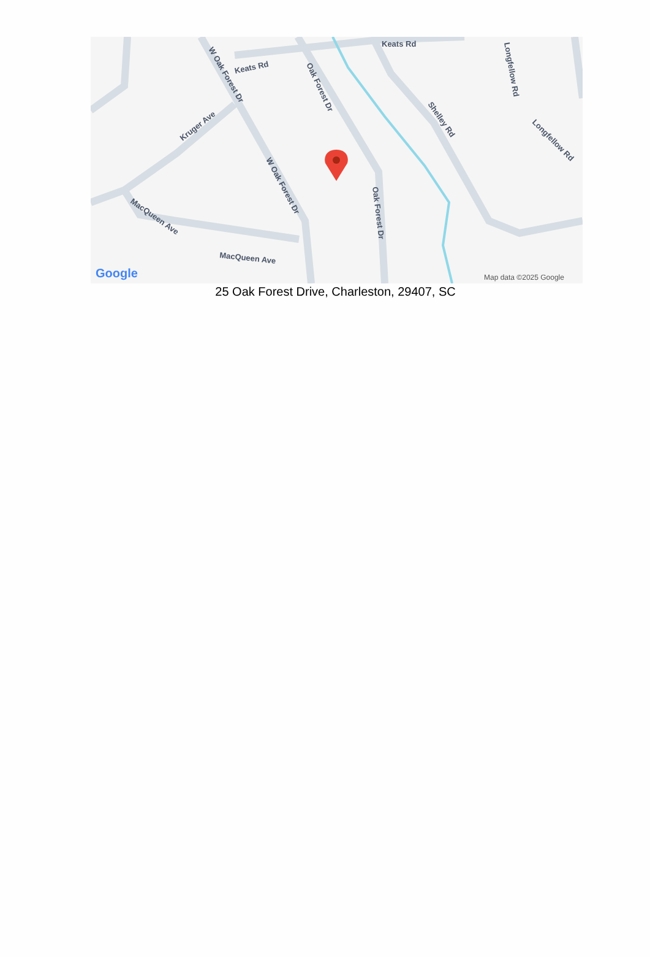W Oak Forest Dr
W Oak Forest Dr
Keats Rd
Keats Rd
Oak Forest Dr
Oak Forest Dr
Kruger Ave
MacQueen Ave
MacQueen Ave
Shelley Rd
Longfellow Rd
Longfellow Rd
Google
Map data ©2025 Google
25 Oak Forest Drive, Charleston, 29407, SC